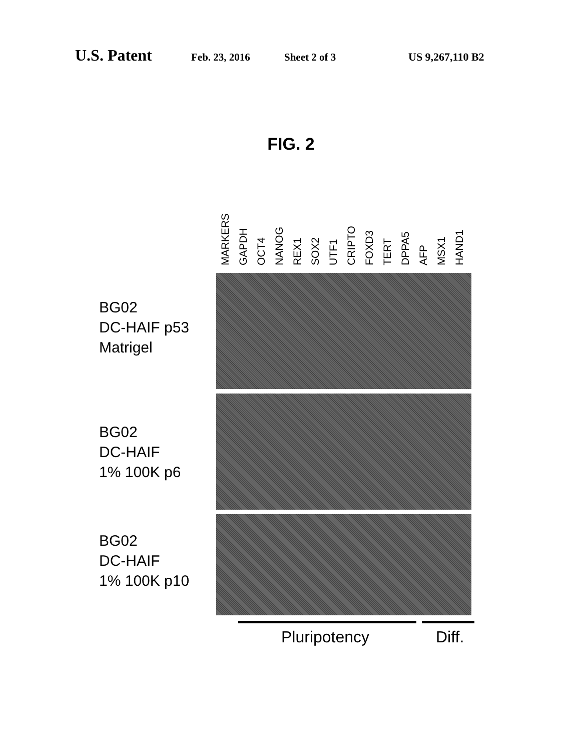U.S. Patent Feb. 23, 2016 Sheet 2 of 3 US 9,267,110 B2
FIG. 2
MARKERS
GAPDH
OCT4
NANOG
REX1
SOX2
UTF1
CRIPTO
FOXD3
TERT
DPPA5
AFP
MSX1
HAND1
BG02
DC-HAIF p53
Matrigel
BG02
DC-HAIF
1% 100K p6
BG02
DC-HAIF
1% 100K p10
Pluripotency Diff.